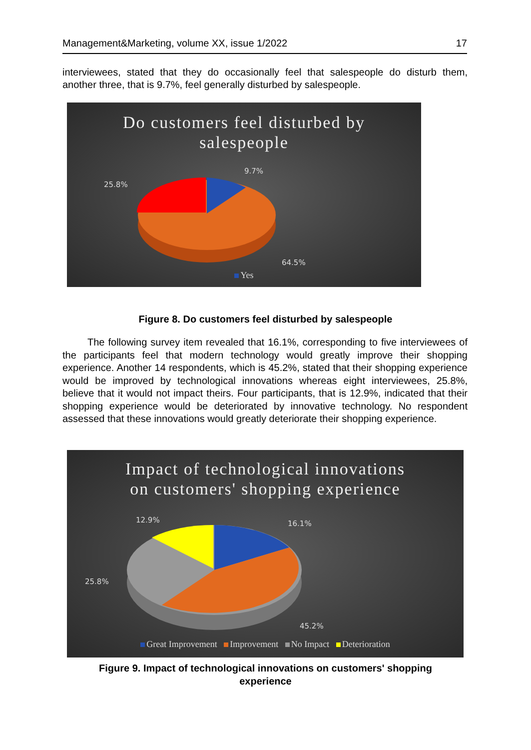Management&Marketing, volume XX, issue 1/2022 17
interviewees, stated that they do occasionally feel that salespeople do disturb them, another three, that is 9.7%, feel generally disturbed by salespeople.
Do customers feel disturbed by
salespeople
9.7%
25.8%
64.5%
Yes
Figure 8. Do customers feel disturbed by salespeople
The following survey item revealed that 16.1%, corresponding to five interviewees of the participants feel that modern technology would greatly improve their shopping experience. Another 14 respondents, which is 45.2%, stated that their shopping experience would be improved by technological innovations whereas eight interviewees, 25.8%, believe that it would not impact theirs. Four participants, that is 12.9%, indicated that their shopping experience would be deteriorated by innovative technology. No respondent assessed that these innovations would greatly deteriorate their shopping experience.
Impact of technological innovations
on customers' shopping experience
12.9% 16.1%
25.8%
45.2%
Great Improvement Improvement No Impact Deterioration
Figure 9. Impact of technological innovations on customers' shopping
experience